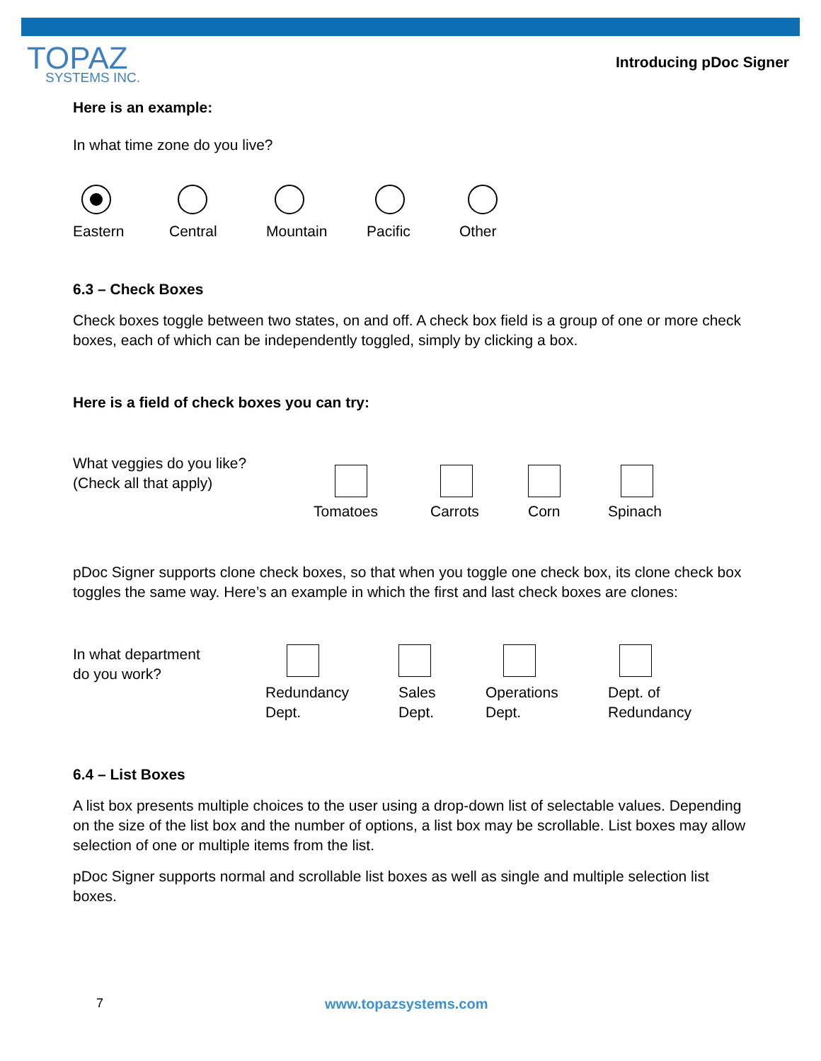TOPAZ
SYSTEMS INC.
Introducing pDoc Signer
Here is an example:
In what time zone do you live?
Eastern Central Mountain Pacific Other
6.3 – Check Boxes
Check boxes toggle between two states, on and off. A check box field is a group of one or more check boxes, each of which can be independently toggled, simply by clicking a box.
Here is a field of check boxes you can try:
What veggies do you like?
(Check all that apply)
Tomatoes Carrots Corn Spinach
pDoc Signer supports clone check boxes, so that when you toggle one check box, its clone check box toggles the same way. Here’s an example in which the first and last check boxes are clones:
In what department
do you work?
Redundancy
Dept.
Sales
Dept.
Operations
Dept.
Dept. of
Redundancy
6.4 – List Boxes
A list box presents multiple choices to the user using a drop-down list of selectable values. Depending on the size of the list box and the number of options, a list box may be scrollable. List boxes may allow selection of one or multiple items from the list.
pDoc Signer supports normal and scrollable list boxes as well as single and multiple selection list boxes.
7 www.topazsystems.com